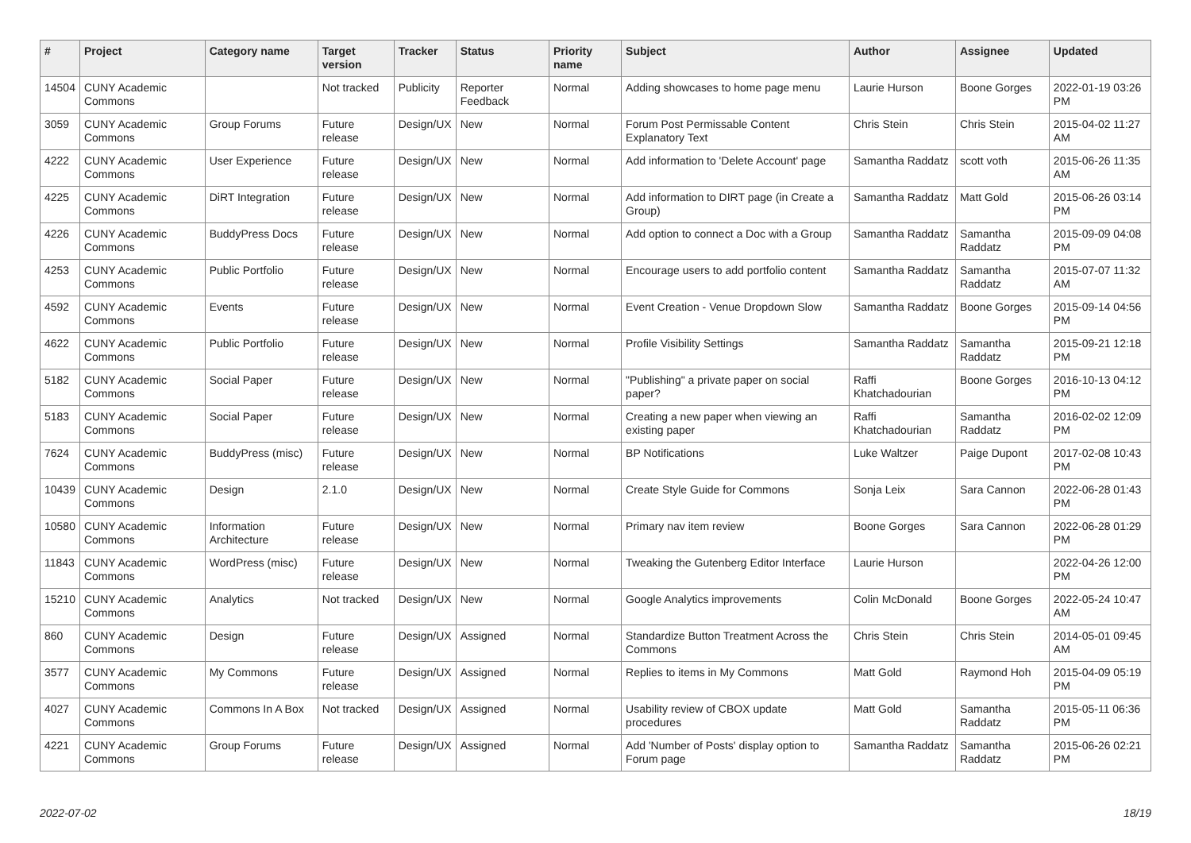| # | Project | Category name | Target version | Tracker | Status | Priority name | Subject | Author | Assignee | Updated |
| --- | --- | --- | --- | --- | --- | --- | --- | --- | --- | --- |
| 14504 | CUNY Academic Commons | | Not tracked | Publicity | Reporter Feedback | Normal | Adding showcases to home page menu | Laurie Hurson | Boone Gorges | 2022-01-19 03:26 PM |
| 3059 | CUNY Academic Commons | Group Forums | Future release | Design/UX | New | Normal | Forum Post Permissable Content Explanatory Text | Chris Stein | Chris Stein | 2015-04-02 11:27 AM |
| 4222 | CUNY Academic Commons | User Experience | Future release | Design/UX | New | Normal | Add information to 'Delete Account' page | Samantha Raddatz | scott voth | 2015-06-26 11:35 AM |
| 4225 | CUNY Academic Commons | DiRT Integration | Future release | Design/UX | New | Normal | Add information to DIRT page (in Create a Group) | Samantha Raddatz | Matt Gold | 2015-06-26 03:14 PM |
| 4226 | CUNY Academic Commons | BuddyPress Docs | Future release | Design/UX | New | Normal | Add option to connect a Doc with a Group | Samantha Raddatz | Samantha Raddatz | 2015-09-09 04:08 PM |
| 4253 | CUNY Academic Commons | Public Portfolio | Future release | Design/UX | New | Normal | Encourage users to add portfolio content | Samantha Raddatz | Samantha Raddatz | 2015-07-07 11:32 AM |
| 4592 | CUNY Academic Commons | Events | Future release | Design/UX | New | Normal | Event Creation - Venue Dropdown Slow | Samantha Raddatz | Boone Gorges | 2015-09-14 04:56 PM |
| 4622 | CUNY Academic Commons | Public Portfolio | Future release | Design/UX | New | Normal | Profile Visibility Settings | Samantha Raddatz | Samantha Raddatz | 2015-09-21 12:18 PM |
| 5182 | CUNY Academic Commons | Social Paper | Future release | Design/UX | New | Normal | "Publishing" a private paper on social paper? | Raffi Khatchadourian | Boone Gorges | 2016-10-13 04:12 PM |
| 5183 | CUNY Academic Commons | Social Paper | Future release | Design/UX | New | Normal | Creating a new paper when viewing an existing paper | Raffi Khatchadourian | Samantha Raddatz | 2016-02-02 12:09 PM |
| 7624 | CUNY Academic Commons | BuddyPress (misc) | Future release | Design/UX | New | Normal | BP Notifications | Luke Waltzer | Paige Dupont | 2017-02-08 10:43 PM |
| 10439 | CUNY Academic Commons | Design | 2.1.0 | Design/UX | New | Normal | Create Style Guide for Commons | Sonja Leix | Sara Cannon | 2022-06-28 01:43 PM |
| 10580 | CUNY Academic Commons | Information Architecture | Future release | Design/UX | New | Normal | Primary nav item review | Boone Gorges | Sara Cannon | 2022-06-28 01:29 PM |
| 11843 | CUNY Academic Commons | WordPress (misc) | Future release | Design/UX | New | Normal | Tweaking the Gutenberg Editor Interface | Laurie Hurson | | 2022-04-26 12:00 PM |
| 15210 | CUNY Academic Commons | Analytics | Not tracked | Design/UX | New | Normal | Google Analytics improvements | Colin McDonald | Boone Gorges | 2022-05-24 10:47 AM |
| 860 | CUNY Academic Commons | Design | Future release | Design/UX | Assigned | Normal | Standardize Button Treatment Across the Commons | Chris Stein | Chris Stein | 2014-05-01 09:45 AM |
| 3577 | CUNY Academic Commons | My Commons | Future release | Design/UX | Assigned | Normal | Replies to items in My Commons | Matt Gold | Raymond Hoh | 2015-04-09 05:19 PM |
| 4027 | CUNY Academic Commons | Commons In A Box | Not tracked | Design/UX | Assigned | Normal | Usability review of CBOX update procedures | Matt Gold | Samantha Raddatz | 2015-05-11 06:36 PM |
| 4221 | CUNY Academic Commons | Group Forums | Future release | Design/UX | Assigned | Normal | Add 'Number of Posts' display option to Forum page | Samantha Raddatz | Samantha Raddatz | 2015-06-26 02:21 PM |
2022-07-02 18/19